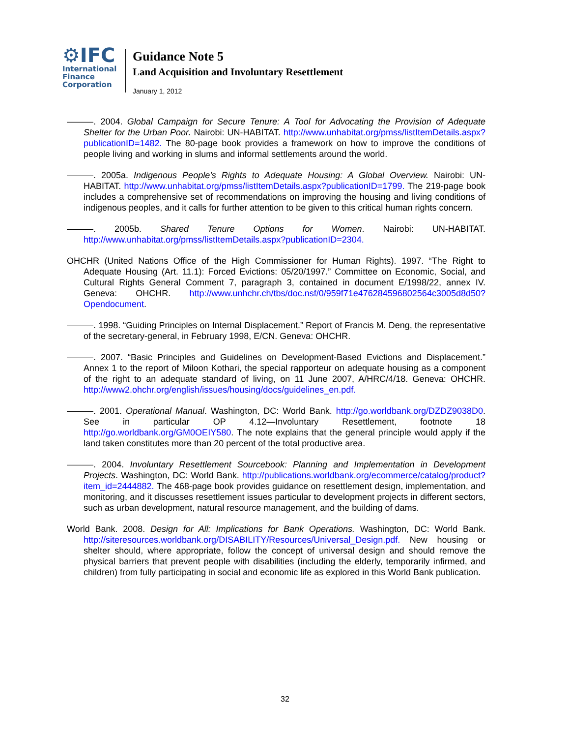⚙IFC
International
Finance
Corporation
Guidance Note 5
Land Acquisition and Involuntary Resettlement
January 1, 2012
———. 2004. Global Campaign for Secure Tenure: A Tool for Advocating the Provision of Adequate Shelter for the Urban Poor. Nairobi: UN-HABITAT. http://www.unhabitat.org/pmss/listItemDetails.aspx?publicationID=1482. The 80-page book provides a framework on how to improve the conditions of people living and working in slums and informal settlements around the world.
———. 2005a. Indigenous People’s Rights to Adequate Housing: A Global Overview. Nairobi: UN-HABITAT. http://www.unhabitat.org/pmss/listItemDetails.aspx?publicationID=1799. The 219-page book includes a comprehensive set of recommendations on improving the housing and living conditions of indigenous peoples, and it calls for further attention to be given to this critical human rights concern.
———. 2005b. Shared Tenure Options for Women. Nairobi: UN-HABITAT. http://www.unhabitat.org/pmss/listItemDetails.aspx?publicationID=2304.
OHCHR (United Nations Office of the High Commissioner for Human Rights). 1997. “The Right to Adequate Housing (Art. 11.1): Forced Evictions: 05/20/1997.” Committee on Economic, Social, and Cultural Rights General Comment 7, paragraph 3, contained in document E/1998/22, annex IV. Geneva: OHCHR. http://www.unhchr.ch/tbs/doc.nsf/0/959f71e476284596802564c3005d8d50?Opendocument.
———. 1998. “Guiding Principles on Internal Displacement.” Report of Francis M. Deng, the representative of the secretary-general, in February 1998, E/CN. Geneva: OHCHR.
———. 2007. “Basic Principles and Guidelines on Development-Based Evictions and Displacement.” Annex 1 to the report of Miloon Kothari, the special rapporteur on adequate housing as a component of the right to an adequate standard of living, on 11 June 2007, A/HRC/4/18. Geneva: OHCHR. http://www2.ohchr.org/english/issues/housing/docs/guidelines_en.pdf.
———. 2001. Operational Manual. Washington, DC: World Bank. http://go.worldbank.org/DZDZ9038D0. See in particular OP 4.12—Involuntary Resettlement, footnote 18 http://go.worldbank.org/GM0OEIY580. The note explains that the general principle would apply if the land taken constitutes more than 20 percent of the total productive area.
———. 2004. Involuntary Resettlement Sourcebook: Planning and Implementation in Development Projects. Washington, DC: World Bank. http://publications.worldbank.org/ecommerce/catalog/product?item_id=2444882. The 468-page book provides guidance on resettlement design, implementation, and monitoring, and it discusses resettlement issues particular to development projects in different sectors, such as urban development, natural resource management, and the building of dams.
World Bank. 2008. Design for All: Implications for Bank Operations. Washington, DC: World Bank. http://siteresources.worldbank.org/DISABILITY/Resources/Universal_Design.pdf. New housing or shelter should, where appropriate, follow the concept of universal design and should remove the physical barriers that prevent people with disabilities (including the elderly, temporarily infirmed, and children) from fully participating in social and economic life as explored in this World Bank publication.
32